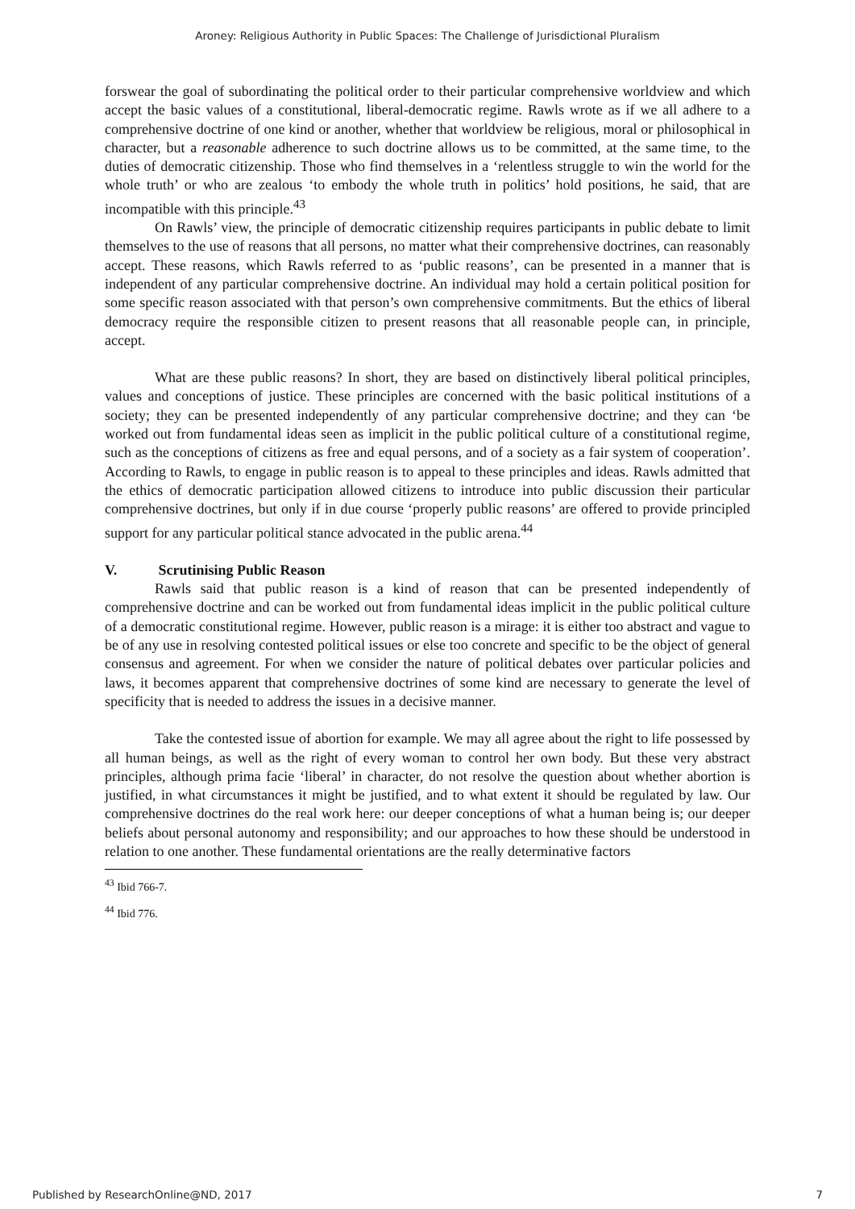Aroney: Religious Authority in Public Spaces: The Challenge of Jurisdictional Pluralism
forswear the goal of subordinating the political order to their particular comprehensive worldview and which accept the basic values of a constitutional, liberal-democratic regime. Rawls wrote as if we all adhere to a comprehensive doctrine of one kind or another, whether that worldview be religious, moral or philosophical in character, but a reasonable adherence to such doctrine allows us to be committed, at the same time, to the duties of democratic citizenship. Those who find themselves in a ‘relentless struggle to win the world for the whole truth’ or who are zealous ‘to embody the whole truth in politics’ hold positions, he said, that are incompatible with this principle.<sup>43</sup>
On Rawls’ view, the principle of democratic citizenship requires participants in public debate to limit themselves to the use of reasons that all persons, no matter what their comprehensive doctrines, can reasonably accept. These reasons, which Rawls referred to as ‘public reasons’, can be presented in a manner that is independent of any particular comprehensive doctrine. An individual may hold a certain political position for some specific reason associated with that person’s own comprehensive commitments. But the ethics of liberal democracy require the responsible citizen to present reasons that all reasonable people can, in principle, accept.
What are these public reasons? In short, they are based on distinctively liberal political principles, values and conceptions of justice. These principles are concerned with the basic political institutions of a society; they can be presented independently of any particular comprehensive doctrine; and they can ‘be worked out from fundamental ideas seen as implicit in the public political culture of a constitutional regime, such as the conceptions of citizens as free and equal persons, and of a society as a fair system of cooperation’. According to Rawls, to engage in public reason is to appeal to these principles and ideas. Rawls admitted that the ethics of democratic participation allowed citizens to introduce into public discussion their particular comprehensive doctrines, but only if in due course ‘properly public reasons’ are offered to provide principled support for any particular political stance advocated in the public arena.<sup>44</sup>
V. Scrutinising Public Reason
Rawls said that public reason is a kind of reason that can be presented independently of comprehensive doctrine and can be worked out from fundamental ideas implicit in the public political culture of a democratic constitutional regime. However, public reason is a mirage: it is either too abstract and vague to be of any use in resolving contested political issues or else too concrete and specific to be the object of general consensus and agreement. For when we consider the nature of political debates over particular policies and laws, it becomes apparent that comprehensive doctrines of some kind are necessary to generate the level of specificity that is needed to address the issues in a decisive manner.
Take the contested issue of abortion for example. We may all agree about the right to life possessed by all human beings, as well as the right of every woman to control her own body. But these very abstract principles, although prima facie ‘liberal’ in character, do not resolve the question about whether abortion is justified, in what circumstances it might be justified, and to what extent it should be regulated by law. Our comprehensive doctrines do the real work here: our deeper conceptions of what a human being is; our deeper beliefs about personal autonomy and responsibility; and our approaches to how these should be understood in relation to one another. These fundamental orientations are the really determinative factors
<sup>43</sup> Ibid 766-7.
<sup>44</sup> Ibid 776.
Published by ResearchOnline@ND, 2017 7